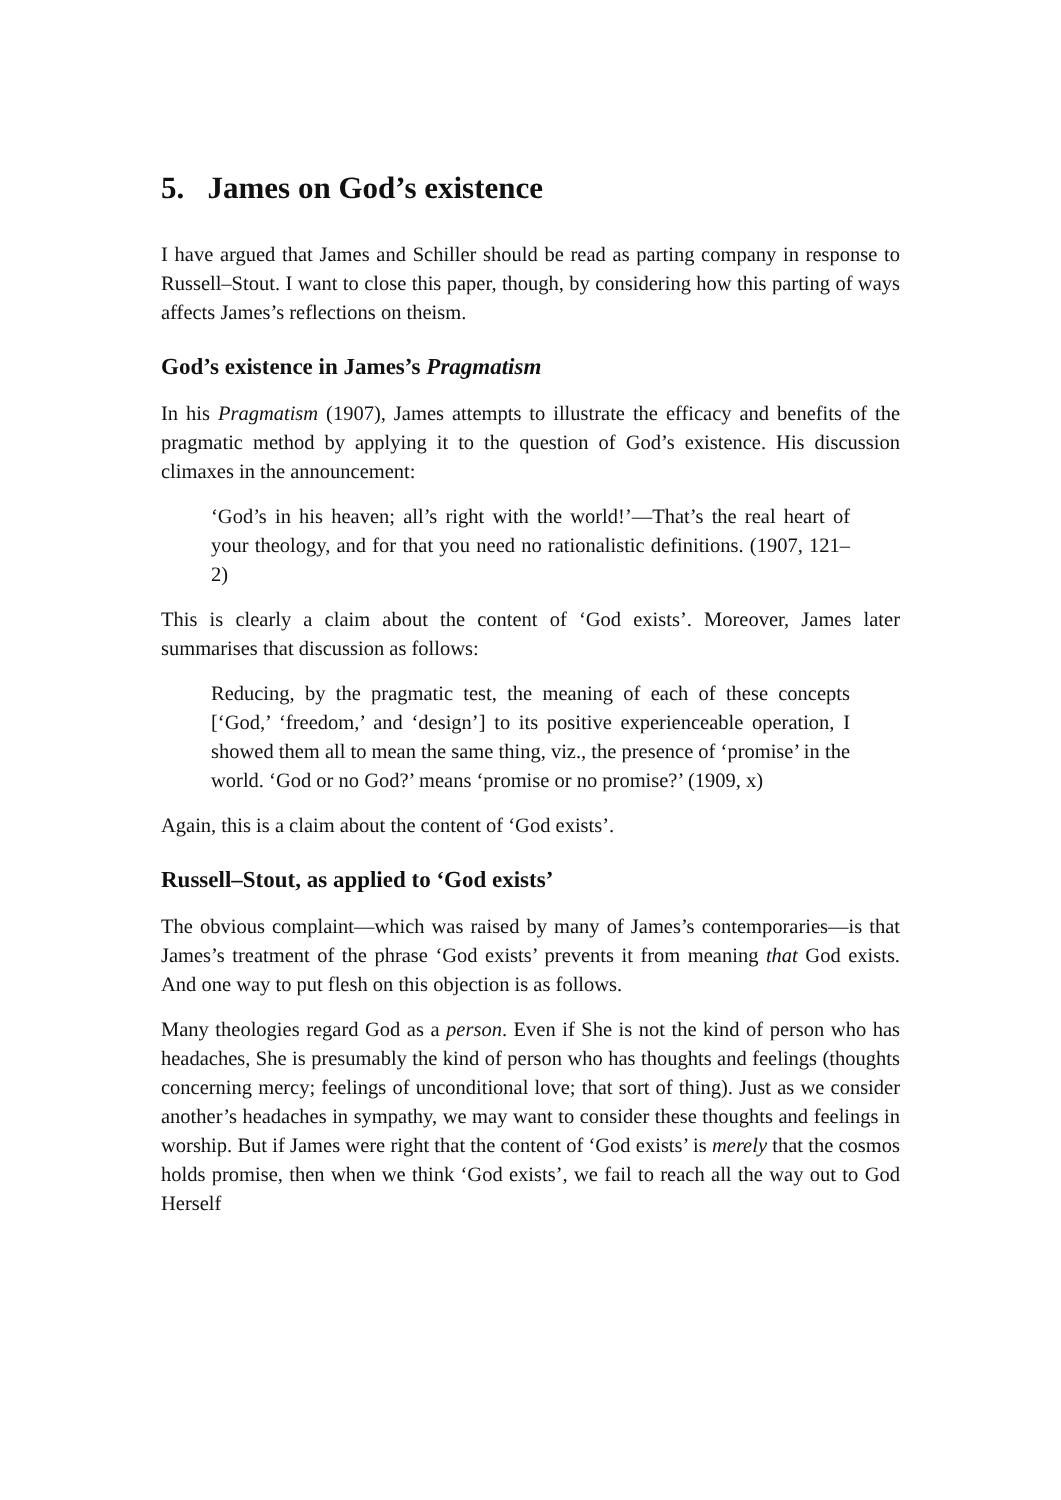5. James on God’s existence
I have argued that James and Schiller should be read as parting company in response to Russell–Stout. I want to close this paper, though, by considering how this parting of ways affects James’s reflections on theism.
God’s existence in James’s Pragmatism
In his Pragmatism (1907), James attempts to illustrate the efficacy and benefits of the pragmatic method by applying it to the question of God’s existence. His discussion climaxes in the announcement:
‘God’s in his heaven; all’s right with the world!’—That’s the real heart of your theology, and for that you need no rationalistic definitions. (1907, 121–2)
This is clearly a claim about the content of ‘God exists’. Moreover, James later summarises that discussion as follows:
Reducing, by the pragmatic test, the meaning of each of these concepts [‘God,’ ‘freedom,’ and ‘design’] to its positive experienceable operation, I showed them all to mean the same thing, viz., the presence of ‘promise’ in the world. ‘God or no God?’ means ‘promise or no promise?’ (1909, x)
Again, this is a claim about the content of ‘God exists’.
Russell–Stout, as applied to ‘God exists’
The obvious complaint—which was raised by many of James’s contemporaries—is that James’s treatment of the phrase ‘God exists’ prevents it from meaning that God exists. And one way to put flesh on this objection is as follows.
Many theologies regard God as a person. Even if She is not the kind of person who has headaches, She is presumably the kind of person who has thoughts and feelings (thoughts concerning mercy; feelings of unconditional love; that sort of thing). Just as we consider another’s headaches in sympathy, we may want to consider these thoughts and feelings in worship. But if James were right that the content of ‘God exists’ is merely that the cosmos holds promise, then when we think ‘God exists’, we fail to reach all the way out to God Herself